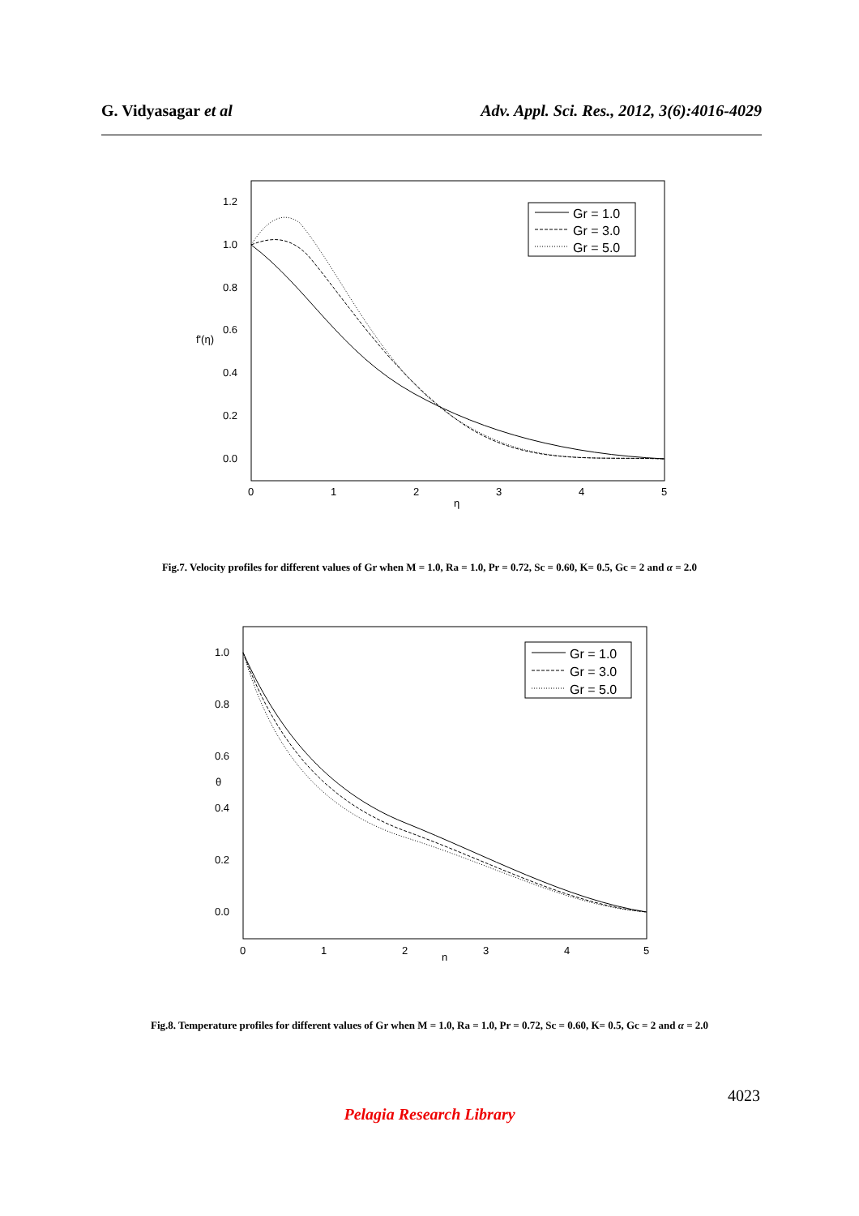G. Vidyasagar et al Adv. Appl. Sci. Res., 2012, 3(6):4016-4029
1.2
1.0
0.8
0.6
0.4
0.2
0.0
f'(η)
0
1
2
3
4
5
η
Gr = 1.0
Gr = 3.0
Gr = 5.0
Fig.7. Velocity profiles for different values of Gr when M = 1.0, Ra = 1.0, Pr = 0.72, Sc = 0.60, K= 0.5, Gc = 2 and α = 2.0
1.0
0.8
0.6
0.4
0.2
0.0
θ
0
1
2
3
4
5
η
Gr = 1.0
Gr = 3.0
Gr = 5.0
Fig.8. Temperature profiles for different values of Gr when M = 1.0, Ra = 1.0, Pr = 0.72, Sc = 0.60, K= 0.5, Gc = 2 and α = 2.0
4023
Pelagia Research Library